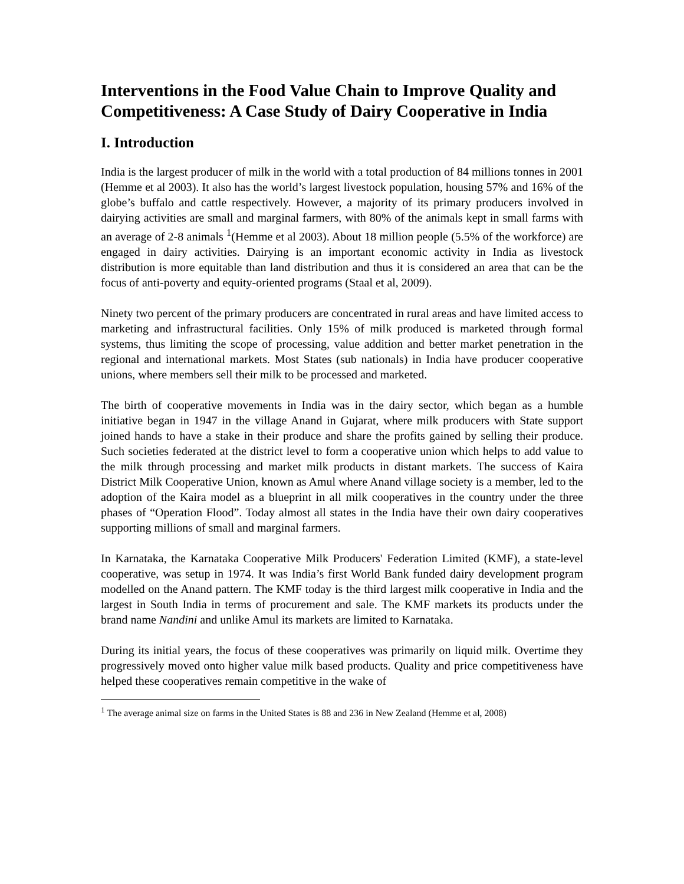Interventions in the Food Value Chain to Improve Quality and Competitiveness: A Case Study of Dairy Cooperative in India
I. Introduction
India is the largest producer of milk in the world with a total production of 84 millions tonnes in 2001 (Hemme et al 2003). It also has the world’s largest livestock population, housing 57% and 16% of the globe’s buffalo and cattle respectively. However, a majority of its primary producers involved in dairying activities are small and marginal farmers, with 80% of the animals kept in small farms with an average of 2-8 animals <sup>1</sup>(Hemme et al 2003). About 18 million people (5.5% of the workforce) are engaged in dairy activities. Dairying is an important economic activity in India as livestock distribution is more equitable than land distribution and thus it is considered an area that can be the focus of anti-poverty and equity-oriented programs (Staal et al, 2009).
Ninety two percent of the primary producers are concentrated in rural areas and have limited access to marketing and infrastructural facilities. Only 15% of milk produced is marketed through formal systems, thus limiting the scope of processing, value addition and better market penetration in the regional and international markets. Most States (sub nationals) in India have producer cooperative unions, where members sell their milk to be processed and marketed.
The birth of cooperative movements in India was in the dairy sector, which began as a humble initiative began in 1947 in the village Anand in Gujarat, where milk producers with State support joined hands to have a stake in their produce and share the profits gained by selling their produce. Such societies federated at the district level to form a cooperative union which helps to add value to the milk through processing and market milk products in distant markets. The success of Kaira District Milk Cooperative Union, known as Amul where Anand village society is a member, led to the adoption of the Kaira model as a blueprint in all milk cooperatives in the country under the three phases of “Operation Flood”. Today almost all states in the India have their own dairy cooperatives supporting millions of small and marginal farmers.
In Karnataka, the Karnataka Cooperative Milk Producers' Federation Limited (KMF), a state-level cooperative, was setup in 1974. It was India’s first World Bank funded dairy development program modelled on the Anand pattern. The KMF today is the third largest milk cooperative in India and the largest in South India in terms of procurement and sale. The KMF markets its products under the brand name Nandini and unlike Amul its markets are limited to Karnataka.
During its initial years, the focus of these cooperatives was primarily on liquid milk. Overtime they progressively moved onto higher value milk based products. Quality and price competitiveness have helped these cooperatives remain competitive in the wake of
<sup>1</sup> The average animal size on farms in the United States is 88 and 236 in New Zealand (Hemme et al, 2008)